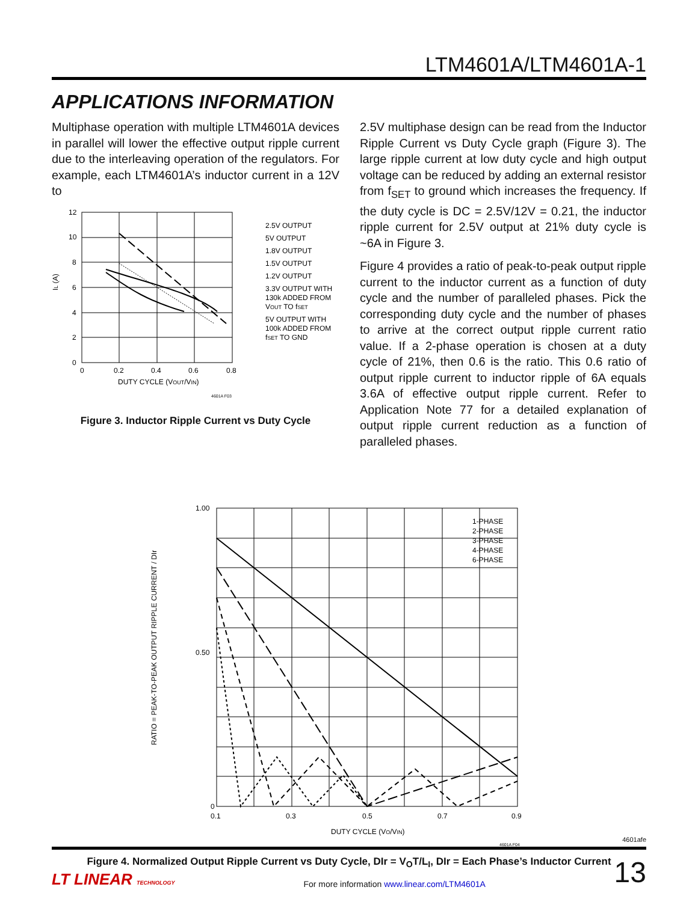LTM4601A/LTM4601A-1
APPLICATIONS INFORMATION
Multiphase operation with multiple LTM4601A devices in parallel will lower the effective output ripple current due to the interleaving operation of the regulators. For example, each LTM4601A’s inductor current in a 12V to
IL (A)
12
10
8
6
4
2
0
0
0.2
0.4
0.6
0.8
DUTY CYCLE (VOUT/VIN)
2.5V OUTPUT
5V OUTPUT
1.8V OUTPUT
1.5V OUTPUT
1.2V OUTPUT
3.3V OUTPUT WITH
130k ADDED FROM
VOUT TO fSET
5V OUTPUT WITH
100k ADDED FROM
fSET TO GND
4601A F03
Figure 3. Inductor Ripple Current vs Duty Cycle
2.5V multiphase design can be read from the Inductor Ripple Current vs Duty Cycle graph (Figure 3). The large ripple current at low duty cycle and high output voltage can be reduced by adding an external resistor from f<sub>SET</sub> to ground which increases the frequency. If the duty cycle is DC = 2.5V/12V = 0.21, the inductor ripple current for 2.5V output at 21% duty cycle is ~6A in Figure 3.
Figure 4 provides a ratio of peak-to-peak output ripple current to the inductor current as a function of duty cycle and the number of paralleled phases. Pick the corresponding duty cycle and the number of phases to arrive at the correct output ripple current ratio value. If a 2-phase operation is chosen at a duty cycle of 21%, then 0.6 is the ratio. This 0.6 ratio of output ripple current to inductor ripple of 6A equals 3.6A of effective output ripple current. Refer to Application Note 77 for a detailed explanation of output ripple current reduction as a function of paralleled phases.
RATIO = PEAK-TO-PEAK OUTPUT RIPPLE CURRENT / DIr
1.00
0.50
0
0.1
0.3
0.5
0.7
0.9
DUTY CYCLE (VO/VIN)
1-PHASE
2-PHASE
3-PHASE
4-PHASE
6-PHASE
4601A F04
Figure 4. Normalized Output Ripple Current vs Duty Cycle, DIr = V<sub>O</sub>T/L<sub>I</sub>, DIr = Each Phase’s Inductor Current
4601afe
LT LINEAR TECHNOLOGY For more information www.linear.com/LTM4601A 13